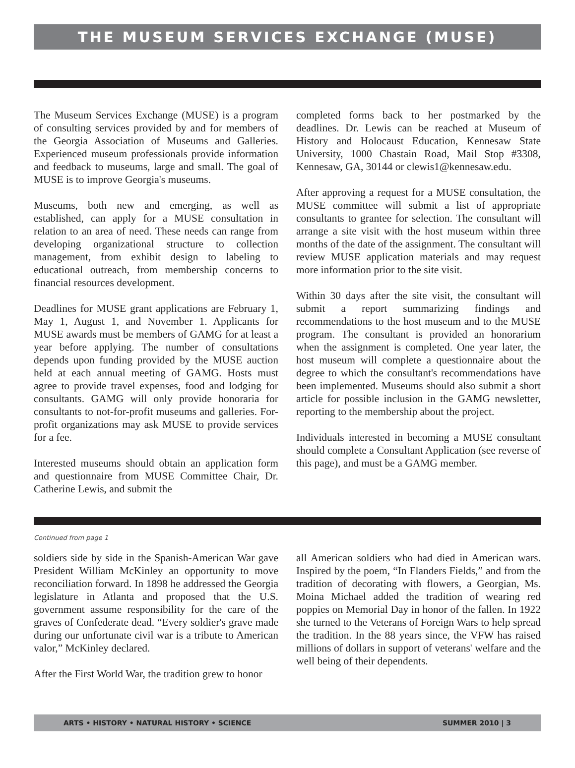THE MUSEUM SERVICES EXCHANGE (MUSE)
The Museum Services Exchange (MUSE) is a program of consulting services provided by and for members of the Georgia Association of Museums and Galleries. Experienced museum professionals provide information and feedback to museums, large and small. The goal of MUSE is to improve Georgia's museums.
Museums, both new and emerging, as well as established, can apply for a MUSE consultation in relation to an area of need. These needs can range from developing organizational structure to collection management, from exhibit design to labeling to educational outreach, from membership concerns to financial resources development.
Deadlines for MUSE grant applications are February 1, May 1, August 1, and November 1. Applicants for MUSE awards must be members of GAMG for at least a year before applying. The number of consultations depends upon funding provided by the MUSE auction held at each annual meeting of GAMG. Hosts must agree to provide travel expenses, food and lodging for consultants. GAMG will only provide honoraria for consultants to not-for-profit museums and galleries. For-profit organizations may ask MUSE to provide services for a fee.
Interested museums should obtain an application form and questionnaire from MUSE Committee Chair, Dr. Catherine Lewis, and submit the
completed forms back to her postmarked by the deadlines. Dr. Lewis can be reached at Museum of History and Holocaust Education, Kennesaw State University, 1000 Chastain Road, Mail Stop #3308, Kennesaw, GA, 30144 or clewis1@kennesaw.edu.
After approving a request for a MUSE consultation, the MUSE committee will submit a list of appropriate consultants to grantee for selection. The consultant will arrange a site visit with the host museum within three months of the date of the assignment. The consultant will review MUSE application materials and may request more information prior to the site visit.
Within 30 days after the site visit, the consultant will submit a report summarizing findings and recommendations to the host museum and to the MUSE program. The consultant is provided an honorarium when the assignment is completed. One year later, the host museum will complete a questionnaire about the degree to which the consultant's recommendations have been implemented. Museums should also submit a short article for possible inclusion in the GAMG newsletter, reporting to the membership about the project.
Individuals interested in becoming a MUSE consultant should complete a Consultant Application (see reverse of this page), and must be a GAMG member.
Continued from page 1
soldiers side by side in the Spanish-American War gave President William McKinley an opportunity to move reconciliation forward. In 1898 he addressed the Georgia legislature in Atlanta and proposed that the U.S. government assume responsibility for the care of the graves of Confederate dead. “Every soldier's grave made during our unfortunate civil war is a tribute to American valor,” McKinley declared.
After the First World War, the tradition grew to honor
all American soldiers who had died in American wars. Inspired by the poem, “In Flanders Fields,” and from the tradition of decorating with flowers, a Georgian, Ms. Moina Michael added the tradition of wearing red poppies on Memorial Day in honor of the fallen. In 1922 she turned to the Veterans of Foreign Wars to help spread the tradition. In the 88 years since, the VFW has raised millions of dollars in support of veterans' welfare and the well being of their dependents.
ARTS • HISTORY • NATURAL HISTORY • SCIENCE SUMMER 2010 | 3